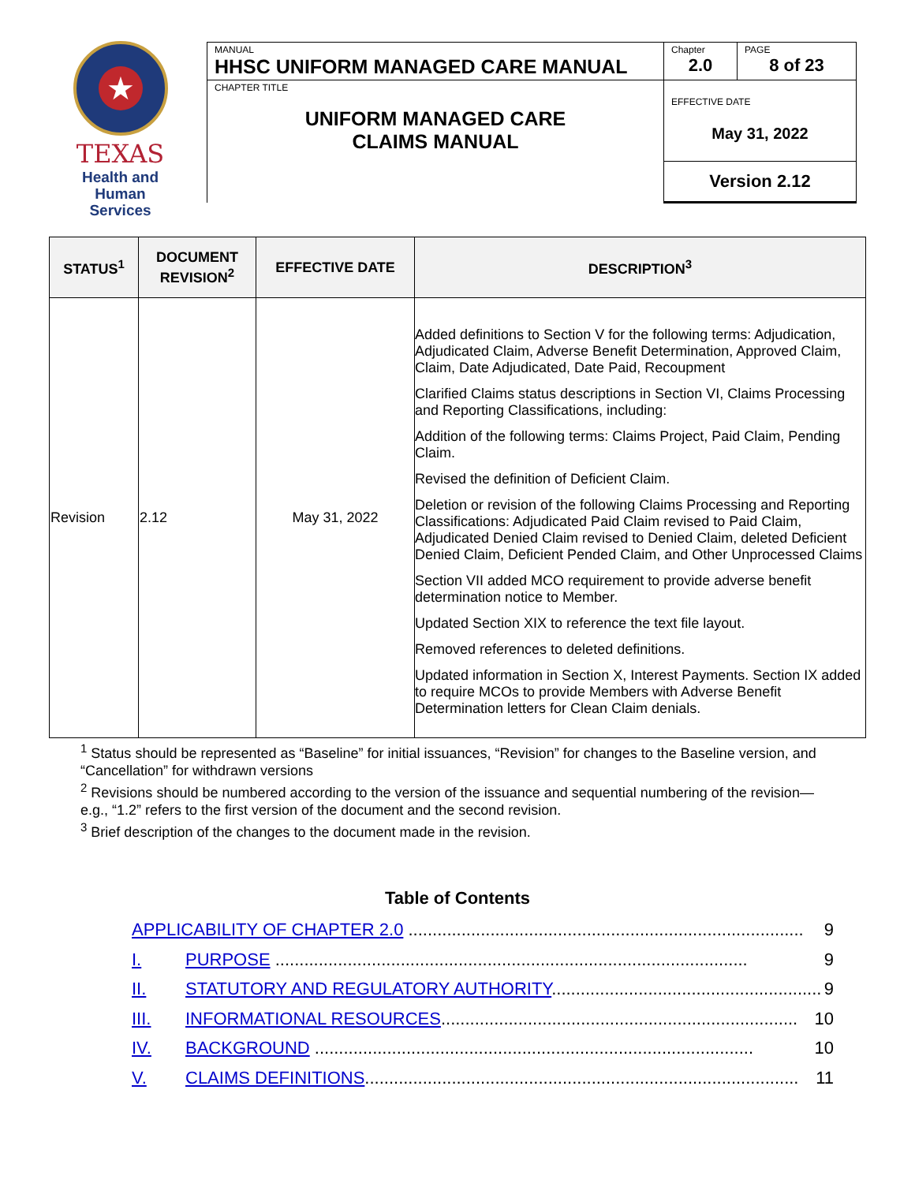★
TEXAS
Health and Human
Services
| MANUAL HHSC UNIFORM MANAGED CARE MANUAL | Chapter 2.0 | PAGE 8 of 23 |
| CHAPTER TITLE UNIFORM MANAGED CARE CLAIMS MANUAL | EFFECTIVE DATE May 31, 2022 | |
| | Version 2.12 | |
| STATUS<sup>1</sup> | DOCUMENT REVISION<sup>2</sup> | EFFECTIVE DATE | DESCRIPTION<sup>3</sup> |
| --- | --- | --- | --- |
| Revision | 2.12 | May 31, 2022 | Added definitions to Section V for the following terms: Adjudication, Adjudicated Claim, Adverse Benefit Determination, Approved Claim, Claim, Date Adjudicated, Date Paid, Recoupment Clarified Claims status descriptions in Section VI, Claims Processing and Reporting Classifications, including: Addition of the following terms: Claims Project, Paid Claim, Pending Claim. Revised the definition of Deficient Claim. Deletion or revision of the following Claims Processing and Reporting Classifications: Adjudicated Paid Claim revised to Paid Claim, Adjudicated Denied Claim revised to Denied Claim, deleted Deficient Denied Claim, Deficient Pended Claim, and Other Unprocessed Claims Section VII added MCO requirement to provide adverse benefit determination notice to Member. Updated Section XIX to reference the text file layout. Removed references to deleted definitions. Updated information in Section X, Interest Payments. Section IX added to require MCOs to provide Members with Adverse Benefit Determination letters for Clean Claim denials. |
<sup>1</sup> Status should be represented as “Baseline” for initial issuances, “Revision” for changes to the Baseline version, and “Cancellation” for withdrawn versions
<sup>2</sup> Revisions should be numbered according to the version of the issuance and sequential numbering of the revision—e.g., “1.2” refers to the first version of the document and the second revision.
<sup>3</sup> Brief description of the changes to the document made in the revision.
Table of Contents
APPLICABILITY OF CHAPTER 2.0 .................................................................................. 9
I. PURPOSE .................................................................................................. 9
II. STATUTORY AND REGULATORY AUTHORITY........................................................ 9
III. INFORMATIONAL RESOURCES.......................................................................... 10
IV. BACKGROUND ........................................................................................... 10
V. CLAIMS DEFINITIONS.......................................................................................... 11